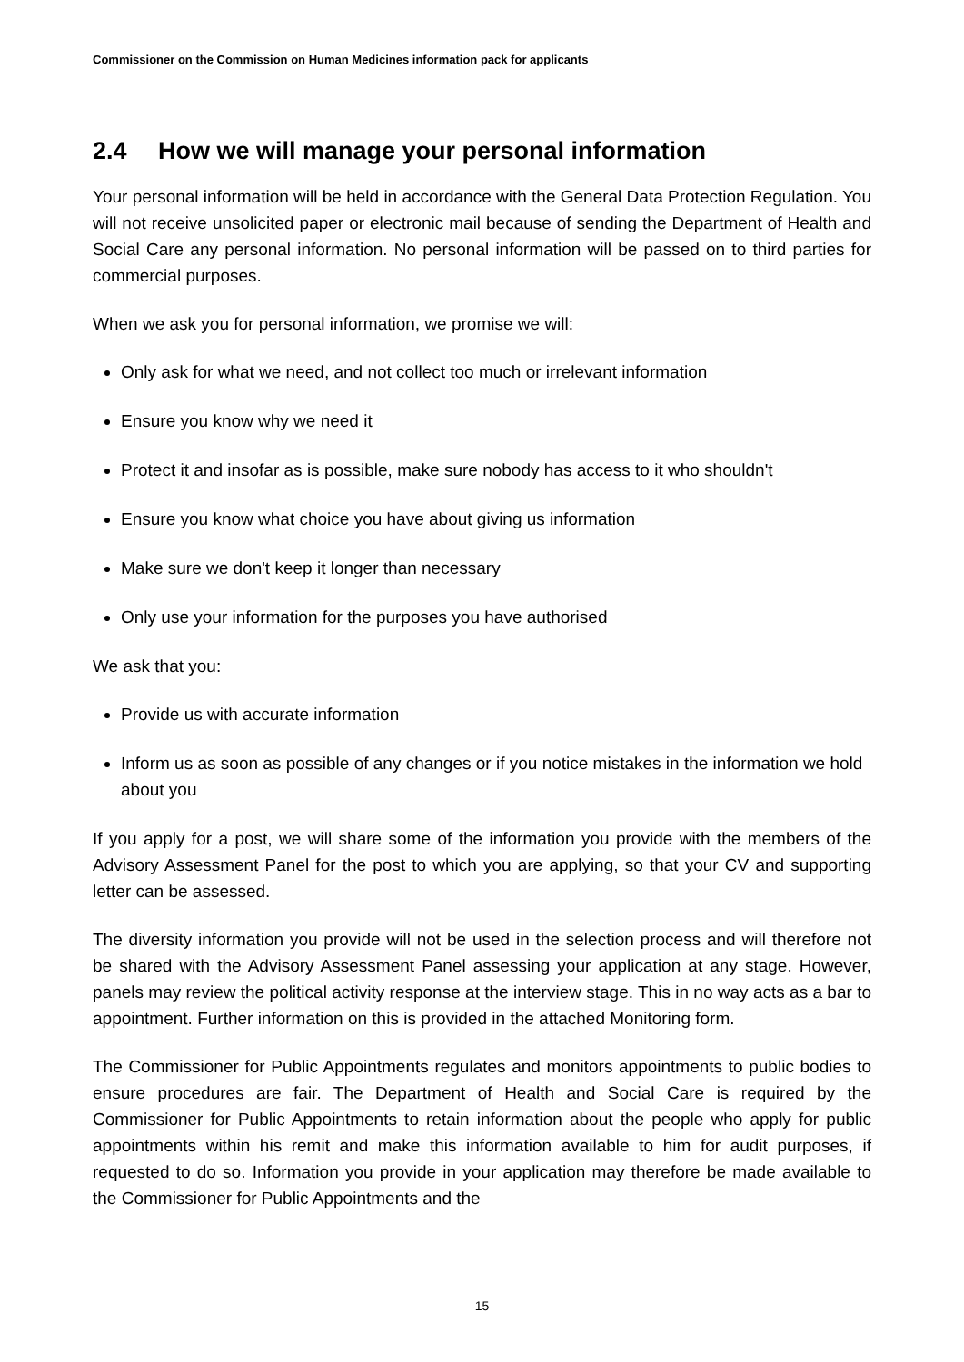Commissioner on the Commission on Human Medicines information pack for applicants
2.4 How we will manage your personal information
Your personal information will be held in accordance with the General Data Protection Regulation. You will not receive unsolicited paper or electronic mail because of sending the Department of Health and Social Care any personal information. No personal information will be passed on to third parties for commercial purposes.
When we ask you for personal information, we promise we will:
Only ask for what we need, and not collect too much or irrelevant information
Ensure you know why we need it
Protect it and insofar as is possible, make sure nobody has access to it who shouldn't
Ensure you know what choice you have about giving us information
Make sure we don't keep it longer than necessary
Only use your information for the purposes you have authorised
We ask that you:
Provide us with accurate information
Inform us as soon as possible of any changes or if you notice mistakes in the information we hold about you
If you apply for a post, we will share some of the information you provide with the members of the Advisory Assessment Panel for the post to which you are applying, so that your CV and supporting letter can be assessed.
The diversity information you provide will not be used in the selection process and will therefore not be shared with the Advisory Assessment Panel assessing your application at any stage. However, panels may review the political activity response at the interview stage. This in no way acts as a bar to appointment. Further information on this is provided in the attached Monitoring form.
The Commissioner for Public Appointments regulates and monitors appointments to public bodies to ensure procedures are fair. The Department of Health and Social Care is required by the Commissioner for Public Appointments to retain information about the people who apply for public appointments within his remit and make this information available to him for audit purposes, if requested to do so. Information you provide in your application may therefore be made available to the Commissioner for Public Appointments and the
15